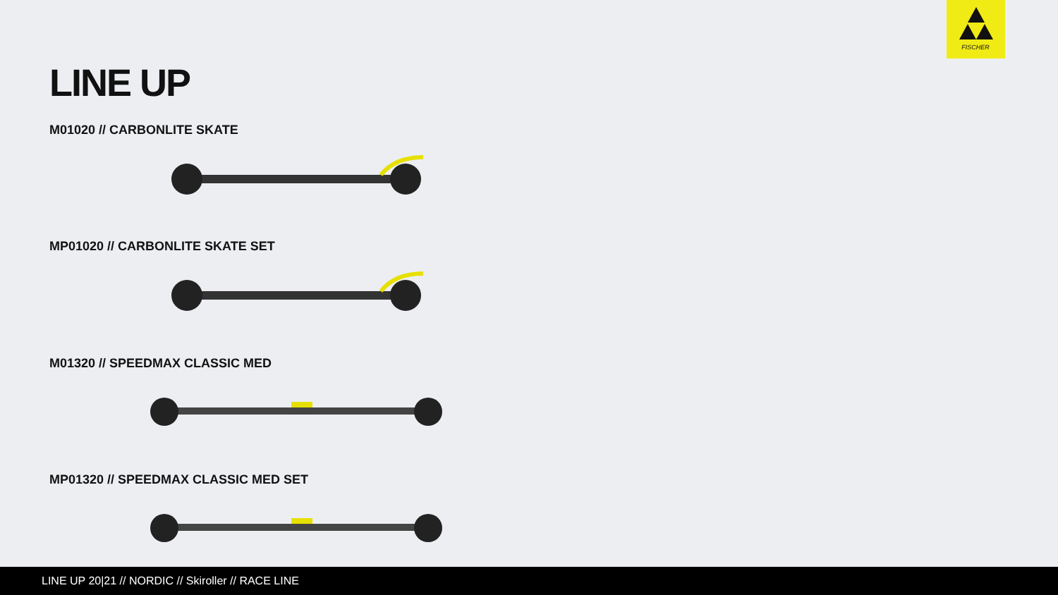FISCHER
LINE UP
M01020 // CARBONLITE SKATE
MP01020 // CARBONLITE SKATE SET
M01320 // SPEEDMAX CLASSIC MED
MP01320 // SPEEDMAX CLASSIC MED SET
LINE UP 20|21 // NORDIC // Skiroller // RACE LINE